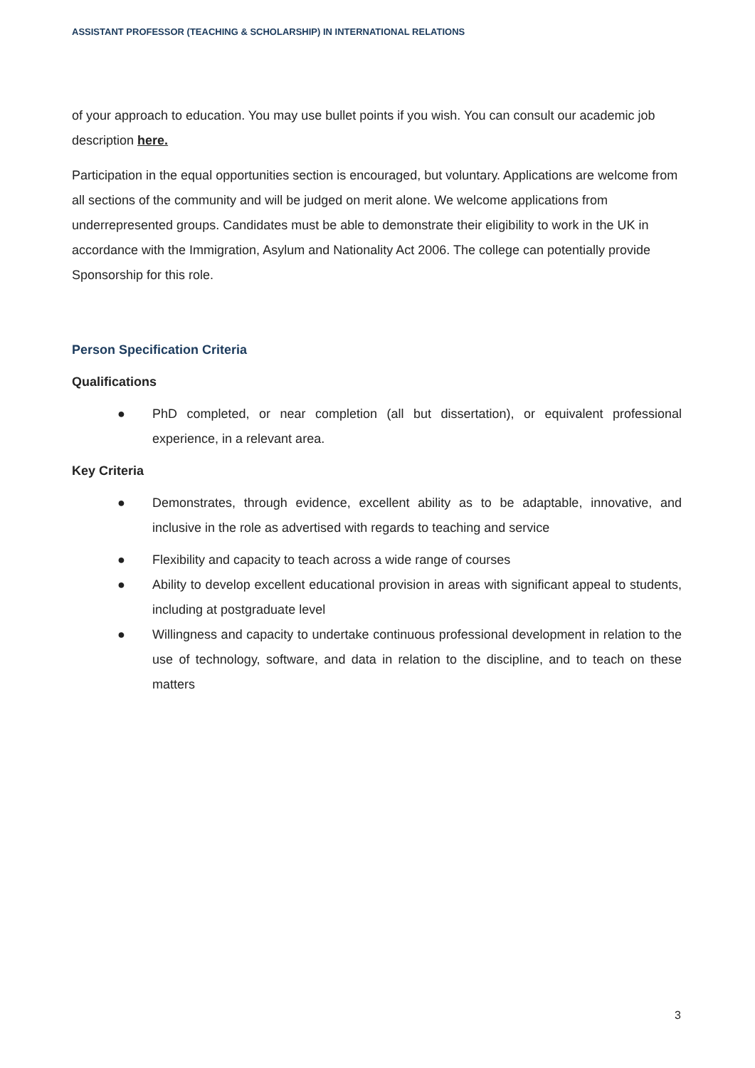ASSISTANT PROFESSOR (TEACHING & SCHOLARSHIP) IN INTERNATIONAL RELATIONS
of your approach to education. You may use bullet points if you wish. You can consult our academic job description here.
Participation in the equal opportunities section is encouraged, but voluntary. Applications are welcome from all sections of the community and will be judged on merit alone. We welcome applications from underrepresented groups. Candidates must be able to demonstrate their eligibility to work in the UK in accordance with the Immigration, Asylum and Nationality Act 2006. The college can potentially provide Sponsorship for this role.
Person Specification Criteria
Qualifications
● PhD completed, or near completion (all but dissertation), or equivalent professional experience, in a relevant area.
Key Criteria
● Demonstrates, through evidence, excellent ability as to be adaptable, innovative, and inclusive in the role as advertised with regards to teaching and service
● Flexibility and capacity to teach across a wide range of courses
● Ability to develop excellent educational provision in areas with significant appeal to students, including at postgraduate level
● Willingness and capacity to undertake continuous professional development in relation to the use of technology, software, and data in relation to the discipline, and to teach on these matters
3